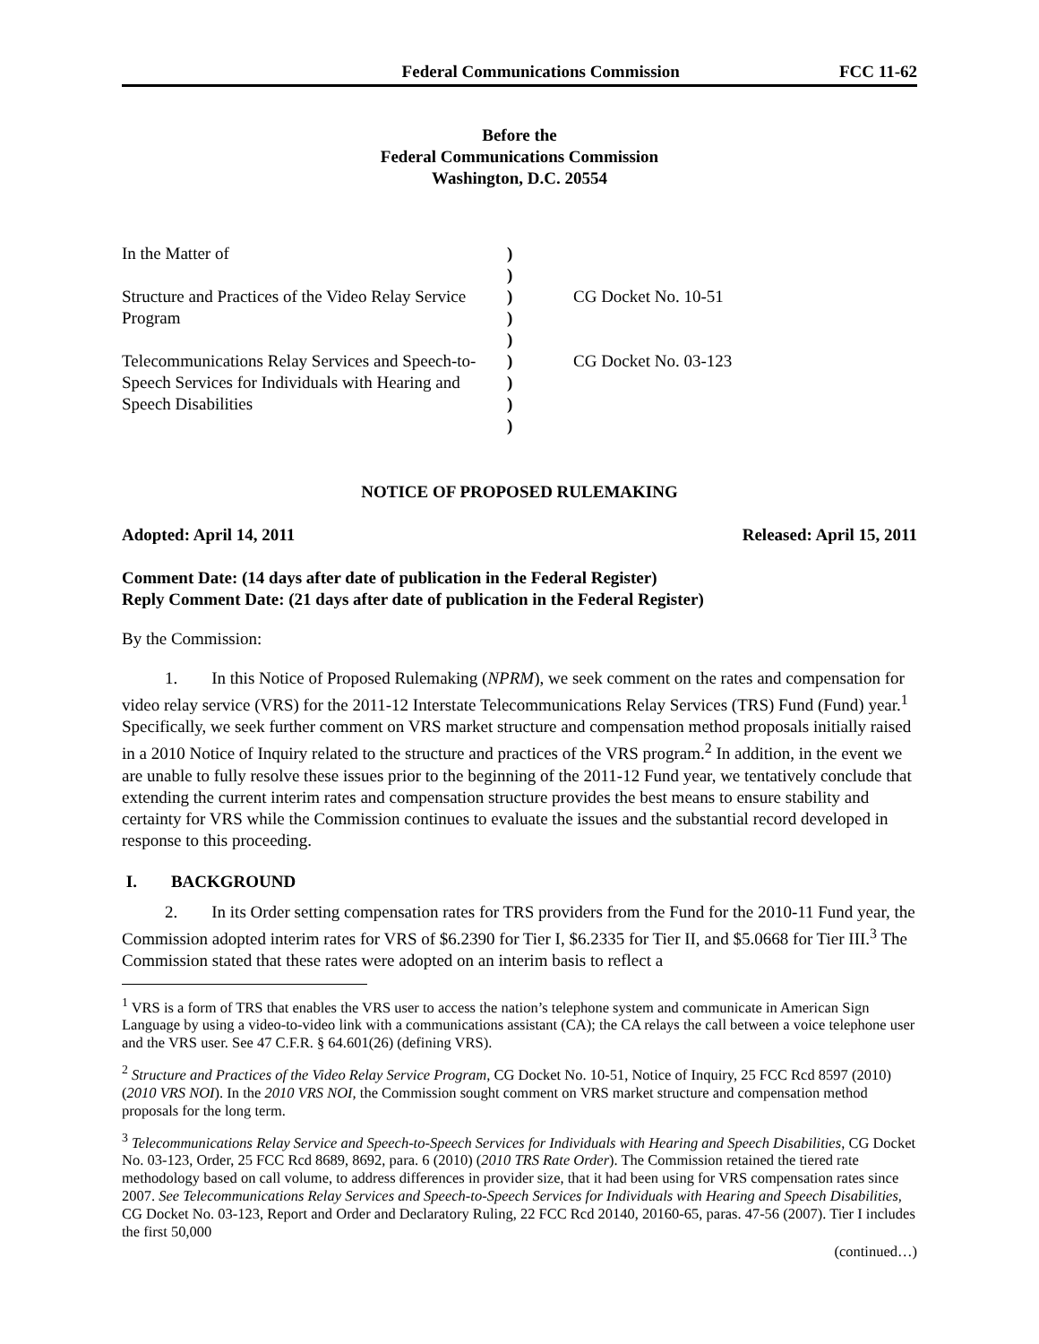Federal Communications Commission FCC 11-62
Before the
Federal Communications Commission
Washington, D.C. 20554
| In the Matter of Structure and Practices of the Video Relay Service Program Telecommunications Relay Services and Speech-to-Speech Services for Individuals with Hearing and Speech Disabilities | ) ) ) ) ) ) ) ) ) | CG Docket No. 10-51 CG Docket No. 03-123 |
NOTICE OF PROPOSED RULEMAKING
Adopted: April 14, 2011 Released: April 15, 2011
Comment Date: (14 days after date of publication in the Federal Register)
Reply Comment Date: (21 days after date of publication in the Federal Register)
By the Commission:
1. In this Notice of Proposed Rulemaking (NPRM), we seek comment on the rates and compensation for video relay service (VRS) for the 2011-12 Interstate Telecommunications Relay Services (TRS) Fund (Fund) year.<sup>1</sup> Specifically, we seek further comment on VRS market structure and compensation method proposals initially raised in a 2010 Notice of Inquiry related to the structure and practices of the VRS program.<sup>2</sup> In addition, in the event we are unable to fully resolve these issues prior to the beginning of the 2011-12 Fund year, we tentatively conclude that extending the current interim rates and compensation structure provides the best means to ensure stability and certainty for VRS while the Commission continues to evaluate the issues and the substantial record developed in response to this proceeding.
I. BACKGROUND
2. In its Order setting compensation rates for TRS providers from the Fund for the 2010-11 Fund year, the Commission adopted interim rates for VRS of $6.2390 for Tier I, $6.2335 for Tier II, and $5.0668 for Tier III.<sup>3</sup> The Commission stated that these rates were adopted on an interim basis to reflect a
<sup>1</sup> VRS is a form of TRS that enables the VRS user to access the nation’s telephone system and communicate in American Sign Language by using a video-to-video link with a communications assistant (CA); the CA relays the call between a voice telephone user and the VRS user. See 47 C.F.R. § 64.601(26) (defining VRS).
<sup>2</sup> Structure and Practices of the Video Relay Service Program, CG Docket No. 10-51, Notice of Inquiry, 25 FCC Rcd 8597 (2010) (2010 VRS NOI). In the 2010 VRS NOI, the Commission sought comment on VRS market structure and compensation method proposals for the long term.
<sup>3</sup> Telecommunications Relay Service and Speech-to-Speech Services for Individuals with Hearing and Speech Disabilities, CG Docket No. 03-123, Order, 25 FCC Rcd 8689, 8692, para. 6 (2010) (2010 TRS Rate Order). The Commission retained the tiered rate methodology based on call volume, to address differences in provider size, that it had been using for VRS compensation rates since 2007. See Telecommunications Relay Services and Speech-to-Speech Services for Individuals with Hearing and Speech Disabilities, CG Docket No. 03-123, Report and Order and Declaratory Ruling, 22 FCC Rcd 20140, 20160-65, paras. 47-56 (2007). Tier I includes the first 50,000
(continued…)